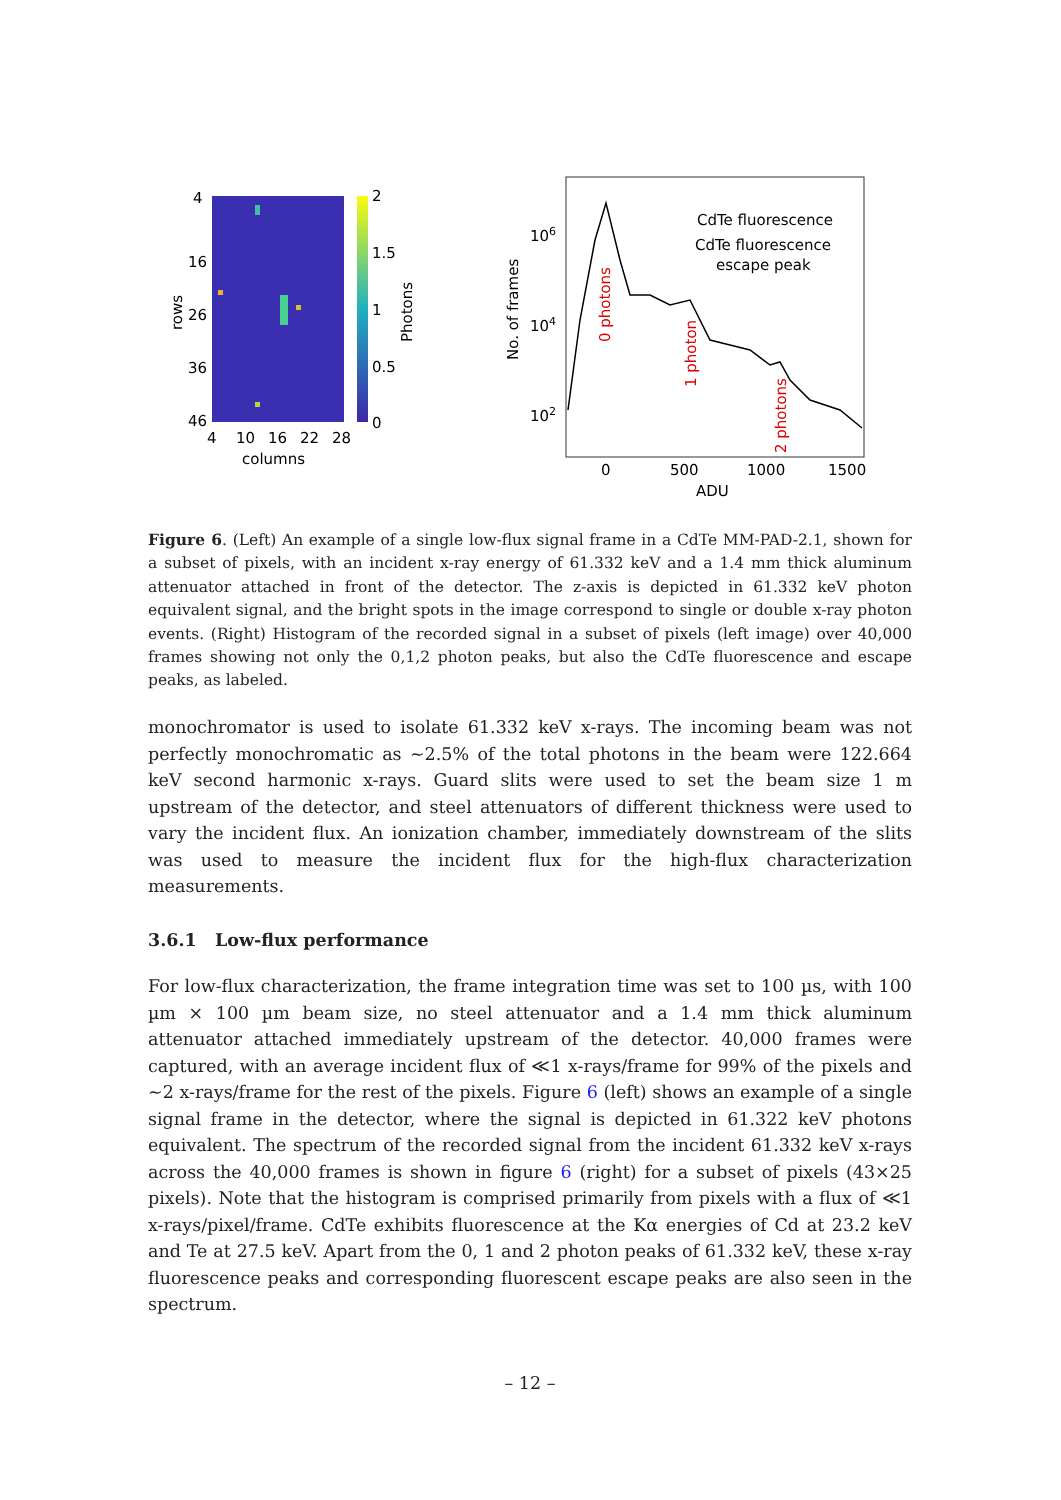4
16
26
36
46
4
10
16
22
28
columns
rows
2
1.5
1
0.5
0
Photons
106
104
102
0
500
1000
1500
ADU
No. of frames
CdTe fluorescence
CdTe fluorescence
escape peak
0 photons
1 photon
2 photons
Figure 6. (Left) An example of a single low-flux signal frame in a CdTe MM-PAD-2.1, shown for a subset of pixels, with an incident x-ray energy of 61.332 keV and a 1.4 mm thick aluminum attenuator attached in front of the detector. The z-axis is depicted in 61.332 keV photon equivalent signal, and the bright spots in the image correspond to single or double x-ray photon events. (Right) Histogram of the recorded signal in a subset of pixels (left image) over 40,000 frames showing not only the 0,1,2 photon peaks, but also the CdTe fluorescence and escape peaks, as labeled.
monochromator is used to isolate 61.332 keV x-rays. The incoming beam was not perfectly monochromatic as ∼2.5% of the total photons in the beam were 122.664 keV second harmonic x-rays. Guard slits were used to set the beam size 1 m upstream of the detector, and steel attenuators of different thickness were used to vary the incident flux. An ionization chamber, immediately downstream of the slits was used to measure the incident flux for the high-flux characterization measurements.
3.6.1 Low-flux performance
For low-flux characterization, the frame integration time was set to 100 µs, with 100 µm × 100 µm beam size, no steel attenuator and a 1.4 mm thick aluminum attenuator attached immediately upstream of the detector. 40,000 frames were captured, with an average incident flux of ≪1 x-rays/frame for 99% of the pixels and ∼2 x-rays/frame for the rest of the pixels. Figure 6 (left) shows an example of a single signal frame in the detector, where the signal is depicted in 61.322 keV photons equivalent. The spectrum of the recorded signal from the incident 61.332 keV x-rays across the 40,000 frames is shown in figure 6 (right) for a subset of pixels (43×25 pixels). Note that the histogram is comprised primarily from pixels with a flux of ≪1 x-rays/pixel/frame. CdTe exhibits fluorescence at the Kα energies of Cd at 23.2 keV and Te at 27.5 keV. Apart from the 0, 1 and 2 photon peaks of 61.332 keV, these x-ray fluorescence peaks and corresponding fluorescent escape peaks are also seen in the spectrum.
– 12 –